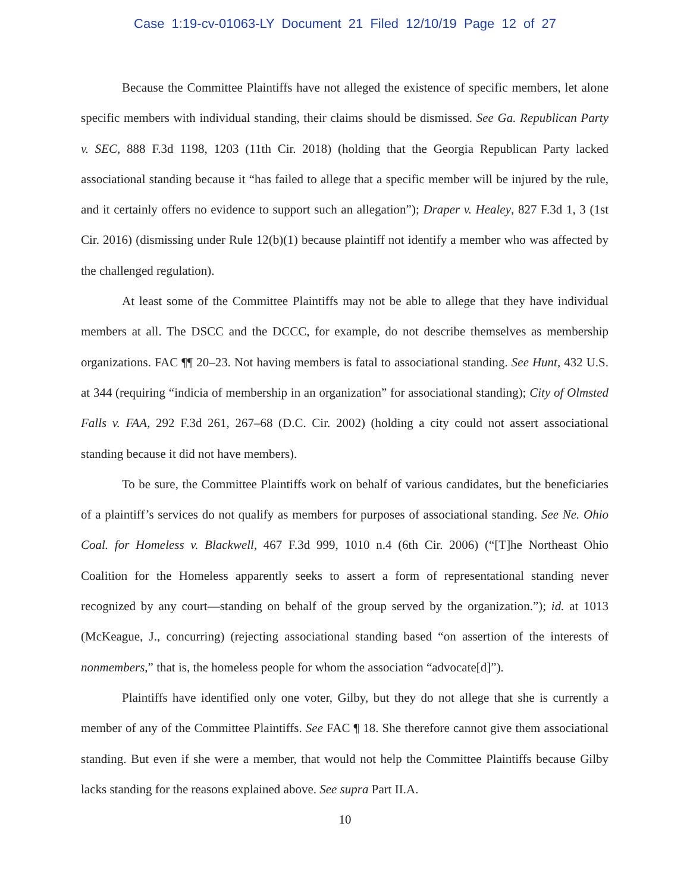Case 1:19-cv-01063-LY Document 21 Filed 12/10/19 Page 12 of 27
Because the Committee Plaintiffs have not alleged the existence of specific members, let alone specific members with individual standing, their claims should be dismissed. See Ga. Republican Party v. SEC, 888 F.3d 1198, 1203 (11th Cir. 2018) (holding that the Georgia Republican Party lacked associational standing because it “has failed to allege that a specific member will be injured by the rule, and it certainly offers no evidence to support such an allegation”); Draper v. Healey, 827 F.3d 1, 3 (1st Cir. 2016) (dismissing under Rule 12(b)(1) because plaintiff not identify a member who was affected by the challenged regulation).
At least some of the Committee Plaintiffs may not be able to allege that they have individual members at all. The DSCC and the DCCC, for example, do not describe themselves as membership organizations. FAC ¶¶ 20–23. Not having members is fatal to associational standing. See Hunt, 432 U.S. at 344 (requiring “indicia of membership in an organization” for associational standing); City of Olmsted Falls v. FAA, 292 F.3d 261, 267–68 (D.C. Cir. 2002) (holding a city could not assert associational standing because it did not have members).
To be sure, the Committee Plaintiffs work on behalf of various candidates, but the beneficiaries of a plaintiff’s services do not qualify as members for purposes of associational standing. See Ne. Ohio Coal. for Homeless v. Blackwell, 467 F.3d 999, 1010 n.4 (6th Cir. 2006) (“[T]he Northeast Ohio Coalition for the Homeless apparently seeks to assert a form of representational standing never recognized by any court—standing on behalf of the group served by the organization.”); id. at 1013 (McKeague, J., concurring) (rejecting associational standing based “on assertion of the interests of nonmembers,” that is, the homeless people for whom the association “advocate[d]”).
Plaintiffs have identified only one voter, Gilby, but they do not allege that she is currently a member of any of the Committee Plaintiffs. See FAC ¶ 18. She therefore cannot give them associational standing. But even if she were a member, that would not help the Committee Plaintiffs because Gilby lacks standing for the reasons explained above. See supra Part II.A.
10